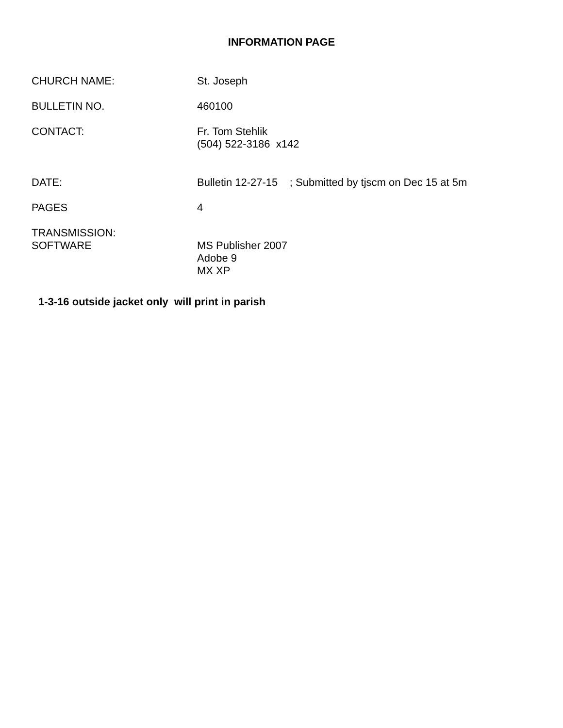INFORMATION PAGE
CHURCH NAME: St. Joseph
BULLETIN NO. 460100
CONTACT: Fr. Tom Stehlik
(504) 522-3186 x142
DATE: Bulletin 12-27-15 ; Submitted by tjscm on Dec 15 at 5m
PAGES 4
TRANSMISSION:
SOFTWARE
MS Publisher 2007
Adobe 9
MX XP
1-3-16 outside jacket only will print in parish